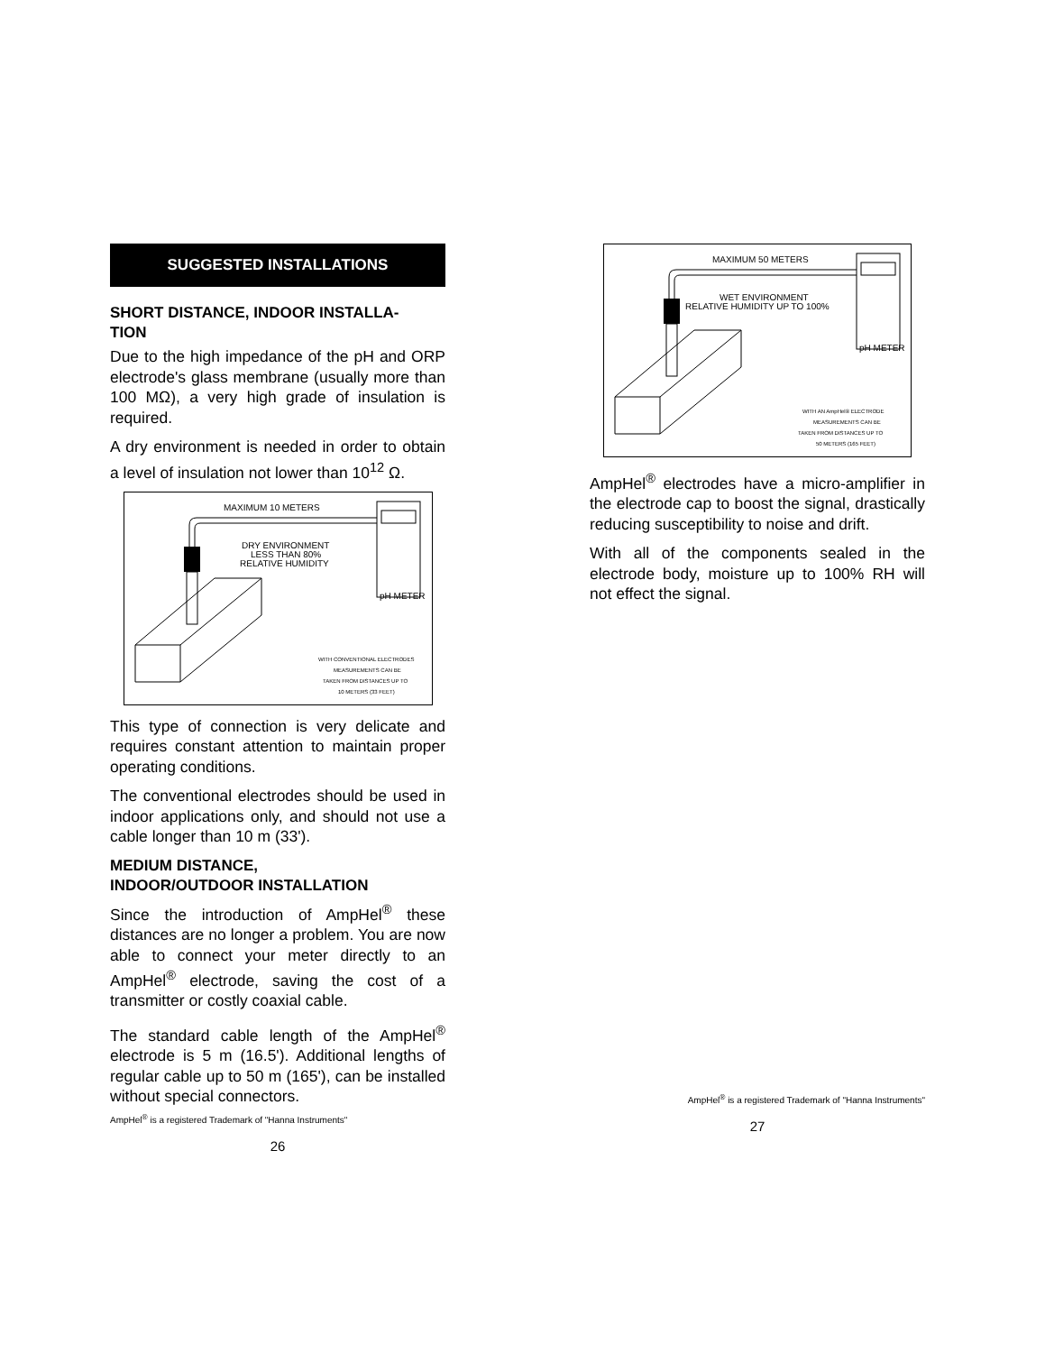SUGGESTED INSTALLATIONS
SHORT DISTANCE, INDOOR INSTALLA-
TION
Due to the high impedance of the pH and ORP electrode's glass membrane (usually more than 100 MΩ), a very high grade of insulation is required.
A dry environment is needed in order to obtain a level of insulation not lower than 10<sup>12</sup> Ω.
MAXIMUM 10 METERS
DRY ENVIRONMENT
LESS THAN 80%
RELATIVE HUMIDITY
pH METER
WITH CONVENTIONAL ELECTRODES
MEASUREMENTS CAN BE
TAKEN FROM DISTANCES UP TO
10 METERS (33 FEET)
This type of connection is very delicate and requires constant attention to maintain proper operating conditions.
The conventional electrodes should be used in indoor applications only, and should not use a cable longer than 10 m (33').
MEDIUM DISTANCE,
INDOOR/OUTDOOR INSTALLATION
Since the introduction of AmpHel<sup>®</sup> these distances are no longer a problem. You are now able to connect your meter directly to an AmpHel<sup>®</sup> electrode, saving the cost of a transmitter or costly coaxial cable.
The standard cable length of the AmpHel<sup>®</sup> electrode is 5 m (16.5'). Additional lengths of regular cable up to 50 m (165'), can be installed without special connectors.
AmpHel<sup>®</sup> is a registered Trademark of "Hanna Instruments"
26
MAXIMUM 50 METERS
WET ENVIRONMENT
RELATIVE HUMIDITY UP TO 100%
pH METER
WITH AN AmpHel® ELECTRODE
MEASUREMENTS CAN BE
TAKEN FROM DISTANCES UP TO
50 METERS (165 FEET)
AmpHel<sup>®</sup> electrodes have a micro-amplifier in the electrode cap to boost the signal, drastically reducing susceptibility to noise and drift.
With all of the components sealed in the electrode body, moisture up to 100% RH will not effect the signal.
AmpHel<sup>®</sup> is a registered Trademark of "Hanna Instruments"
27